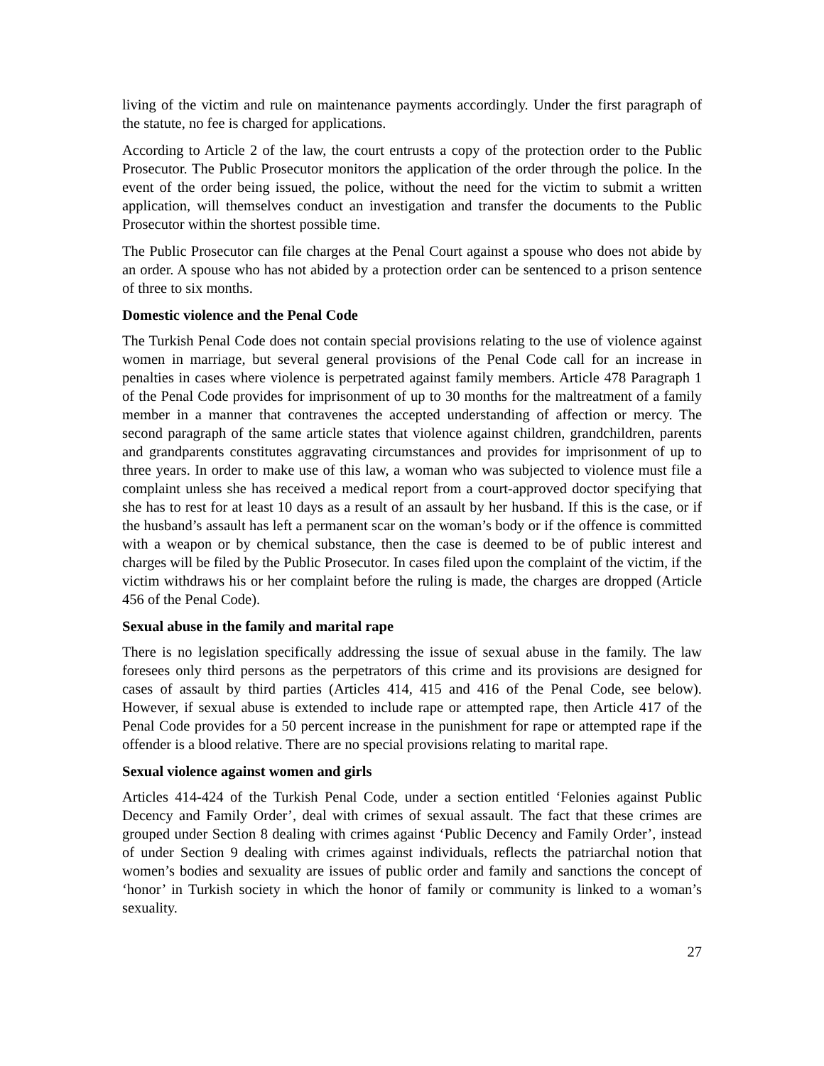living of the victim and rule on maintenance payments accordingly. Under the first paragraph of the statute, no fee is charged for applications.
According to Article 2 of the law, the court entrusts a copy of the protection order to the Public Prosecutor. The Public Prosecutor monitors the application of the order through the police. In the event of the order being issued, the police, without the need for the victim to submit a written application, will themselves conduct an investigation and transfer the documents to the Public Prosecutor within the shortest possible time.
The Public Prosecutor can file charges at the Penal Court against a spouse who does not abide by an order. A spouse who has not abided by a protection order can be sentenced to a prison sentence of three to six months.
Domestic violence and the Penal Code
The Turkish Penal Code does not contain special provisions relating to the use of violence against women in marriage, but several general provisions of the Penal Code call for an increase in penalties in cases where violence is perpetrated against family members. Article 478 Paragraph 1 of the Penal Code provides for imprisonment of up to 30 months for the maltreatment of a family member in a manner that contravenes the accepted understanding of affection or mercy. The second paragraph of the same article states that violence against children, grandchildren, parents and grandparents constitutes aggravating circumstances and provides for imprisonment of up to three years. In order to make use of this law, a woman who was subjected to violence must file a complaint unless she has received a medical report from a court-approved doctor specifying that she has to rest for at least 10 days as a result of an assault by her husband. If this is the case, or if the husband’s assault has left a permanent scar on the woman’s body or if the offence is committed with a weapon or by chemical substance, then the case is deemed to be of public interest and charges will be filed by the Public Prosecutor. In cases filed upon the complaint of the victim, if the victim withdraws his or her complaint before the ruling is made, the charges are dropped (Article 456 of the Penal Code).
Sexual abuse in the family and marital rape
There is no legislation specifically addressing the issue of sexual abuse in the family. The law foresees only third persons as the perpetrators of this crime and its provisions are designed for cases of assault by third parties (Articles 414, 415 and 416 of the Penal Code, see below). However, if sexual abuse is extended to include rape or attempted rape, then Article 417 of the Penal Code provides for a 50 percent increase in the punishment for rape or attempted rape if the offender is a blood relative. There are no special provisions relating to marital rape.
Sexual violence against women and girls
Articles 414-424 of the Turkish Penal Code, under a section entitled ‘Felonies against Public Decency and Family Order’, deal with crimes of sexual assault. The fact that these crimes are grouped under Section 8 dealing with crimes against ‘Public Decency and Family Order’, instead of under Section 9 dealing with crimes against individuals, reflects the patriarchal notion that women’s bodies and sexuality are issues of public order and family and sanctions the concept of ‘honor’ in Turkish society in which the honor of family or community is linked to a woman’s sexuality.
27